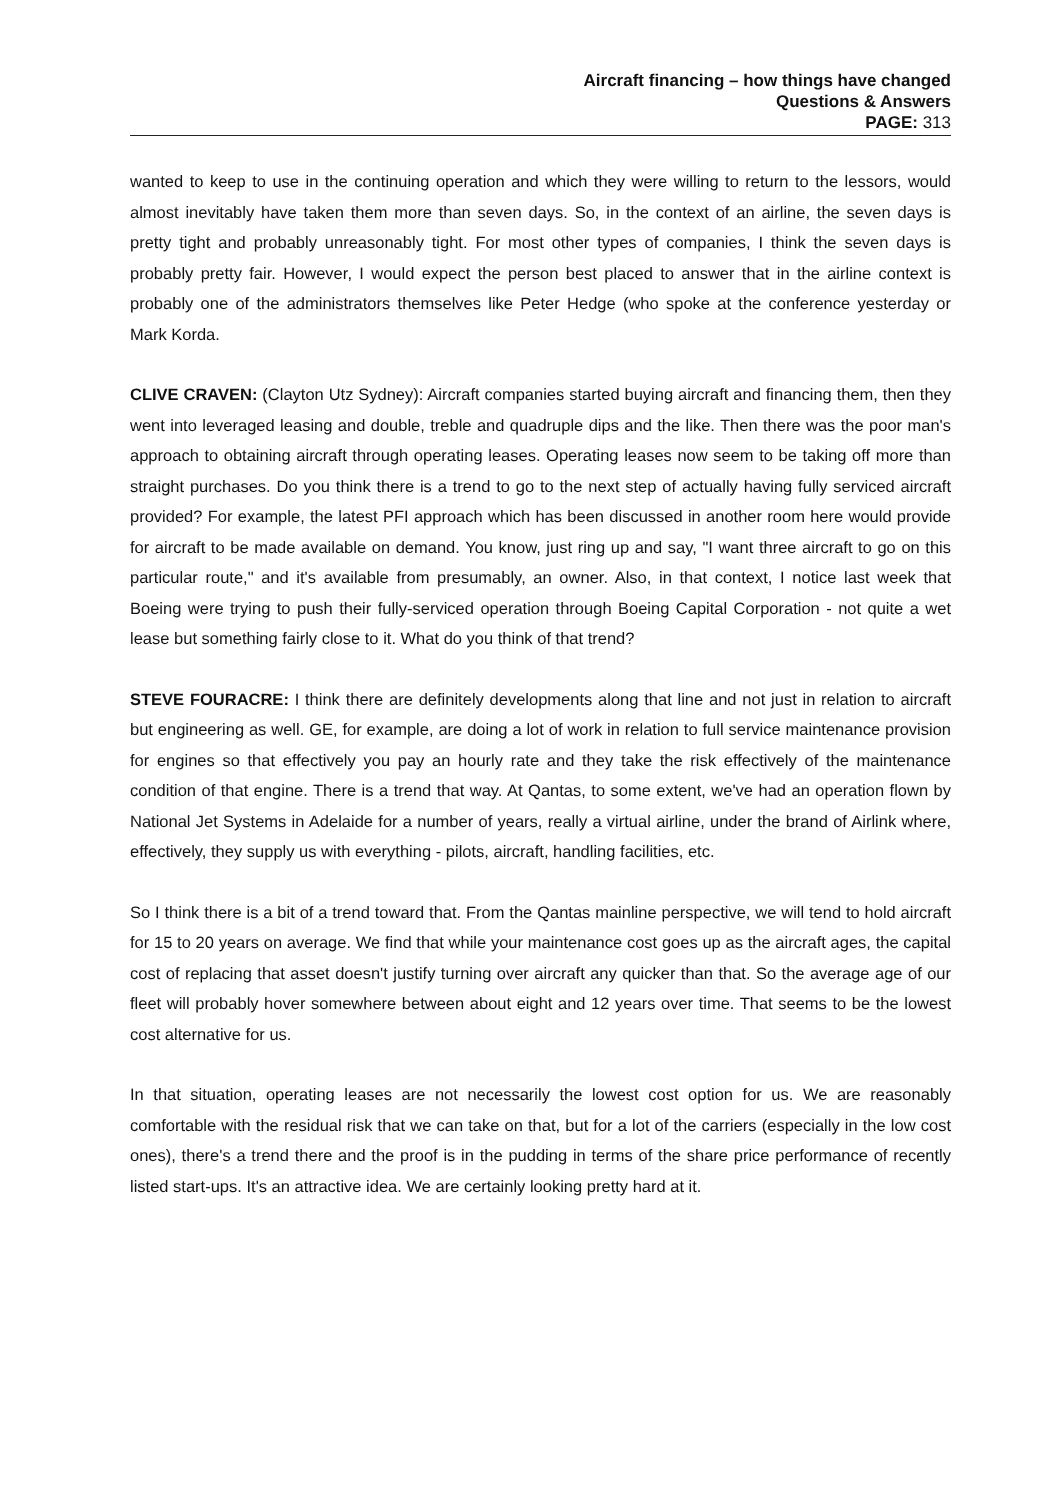Aircraft financing – how things have changed
Questions & Answers
PAGE: 313
wanted to keep to use in the continuing operation and which they were willing to return to the lessors, would almost inevitably have taken them more than seven days. So, in the context of an airline, the seven days is pretty tight and probably unreasonably tight. For most other types of companies, I think the seven days is probably pretty fair. However, I would expect the person best placed to answer that in the airline context is probably one of the administrators themselves like Peter Hedge (who spoke at the conference yesterday or Mark Korda.
CLIVE CRAVEN: (Clayton Utz Sydney): Aircraft companies started buying aircraft and financing them, then they went into leveraged leasing and double, treble and quadruple dips and the like. Then there was the poor man's approach to obtaining aircraft through operating leases. Operating leases now seem to be taking off more than straight purchases. Do you think there is a trend to go to the next step of actually having fully serviced aircraft provided? For example, the latest PFI approach which has been discussed in another room here would provide for aircraft to be made available on demand. You know, just ring up and say, "I want three aircraft to go on this particular route," and it's available from presumably, an owner. Also, in that context, I notice last week that Boeing were trying to push their fully-serviced operation through Boeing Capital Corporation - not quite a wet lease but something fairly close to it. What do you think of that trend?
STEVE FOURACRE: I think there are definitely developments along that line and not just in relation to aircraft but engineering as well. GE, for example, are doing a lot of work in relation to full service maintenance provision for engines so that effectively you pay an hourly rate and they take the risk effectively of the maintenance condition of that engine. There is a trend that way. At Qantas, to some extent, we've had an operation flown by National Jet Systems in Adelaide for a number of years, really a virtual airline, under the brand of Airlink where, effectively, they supply us with everything - pilots, aircraft, handling facilities, etc.
So I think there is a bit of a trend toward that. From the Qantas mainline perspective, we will tend to hold aircraft for 15 to 20 years on average. We find that while your maintenance cost goes up as the aircraft ages, the capital cost of replacing that asset doesn't justify turning over aircraft any quicker than that. So the average age of our fleet will probably hover somewhere between about eight and 12 years over time. That seems to be the lowest cost alternative for us.
In that situation, operating leases are not necessarily the lowest cost option for us. We are reasonably comfortable with the residual risk that we can take on that, but for a lot of the carriers (especially in the low cost ones), there's a trend there and the proof is in the pudding in terms of the share price performance of recently listed start-ups. It's an attractive idea. We are certainly looking pretty hard at it.